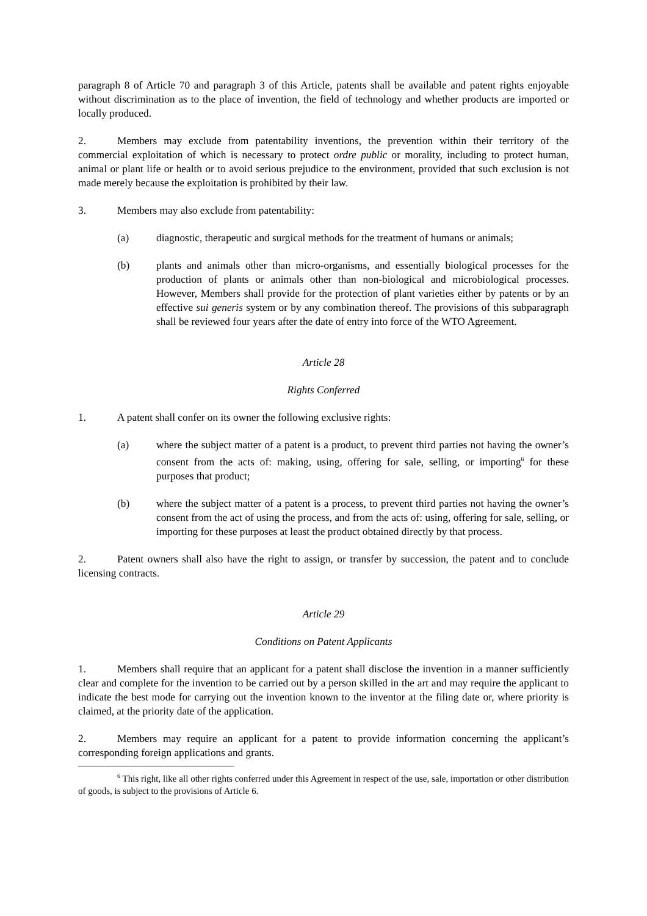paragraph 8 of Article 70 and paragraph 3 of this Article, patents shall be available and patent rights enjoyable without discrimination as to the place of invention, the field of technology and whether products are imported or locally produced.
2. Members may exclude from patentability inventions, the prevention within their territory of the commercial exploitation of which is necessary to protect ordre public or morality, including to protect human, animal or plant life or health or to avoid serious prejudice to the environment, provided that such exclusion is not made merely because the exploitation is prohibited by their law.
3. Members may also exclude from patentability:
(a) diagnostic, therapeutic and surgical methods for the treatment of humans or animals;
(b) plants and animals other than micro-organisms, and essentially biological processes for the production of plants or animals other than non-biological and microbiological processes. However, Members shall provide for the protection of plant varieties either by patents or by an effective sui generis system or by any combination thereof. The provisions of this subparagraph shall be reviewed four years after the date of entry into force of the WTO Agreement.
Article 28
Rights Conferred
1. A patent shall confer on its owner the following exclusive rights:
(a) where the subject matter of a patent is a product, to prevent third parties not having the owner’s consent from the acts of: making, using, offering for sale, selling, or importing<sup>6</sup> for these purposes that product;
(b) where the subject matter of a patent is a process, to prevent third parties not having the owner’s consent from the act of using the process, and from the acts of: using, offering for sale, selling, or importing for these purposes at least the product obtained directly by that process.
2. Patent owners shall also have the right to assign, or transfer by succession, the patent and to conclude licensing contracts.
Article 29
Conditions on Patent Applicants
1. Members shall require that an applicant for a patent shall disclose the invention in a manner sufficiently clear and complete for the invention to be carried out by a person skilled in the art and may require the applicant to indicate the best mode for carrying out the invention known to the inventor at the filing date or, where priority is claimed, at the priority date of the application.
2. Members may require an applicant for a patent to provide information concerning the applicant’s corresponding foreign applications and grants.
<sup>6</sup> This right, like all other rights conferred under this Agreement in respect of the use, sale, importation or other distribution of goods, is subject to the provisions of Article 6.